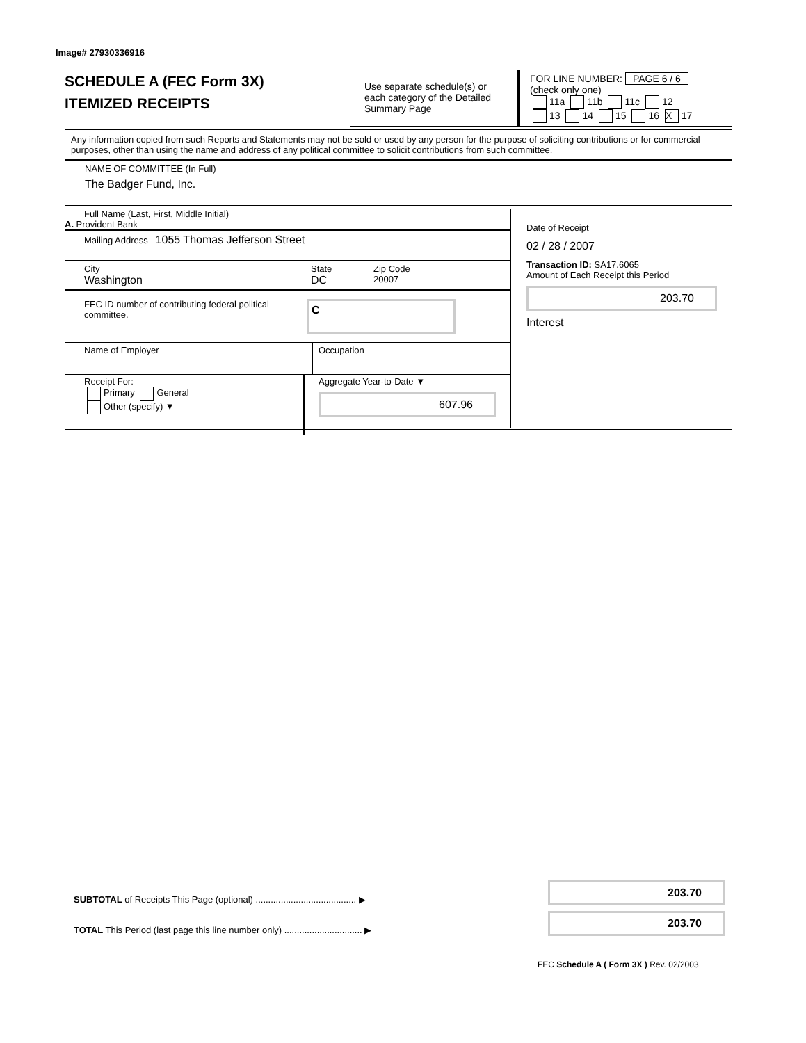Image# 27930336916
SCHEDULE A (FEC Form 3X)
ITEMIZED RECEIPTS
Use separate schedule(s) or each category of the Detailed Summary Page
FOR LINE NUMBER: PAGE 6 / 6
(check only one)
11a 11b 11c 12
13 14 15 16 X 17
Any information copied from such Reports and Statements may not be sold or used by any person for the purpose of soliciting contributions or for commercial purposes, other than using the name and address of any political committee to solicit contributions from such committee.
NAME OF COMMITTEE (In Full)
The Badger Fund, Inc.
Full Name (Last, First, Middle Initial)
A. Provident Bank
Mailing Address 1055 Thomas Jefferson Street
City
Washington
State
DC
Zip Code
20007
FEC ID number of contributing federal political committee.
C
Name of Employer Occupation
Receipt For:
Primary General
Other (specify) ▼
Aggregate Year-to-Date ▼
607.96
Date of Receipt
02 / 28 / 2007
Transaction ID: SA17.6065
Amount of Each Receipt this Period
203.70
Interest
SUBTOTAL of Receipts This Page (optional) ........................................ ▶
TOTAL This Period (last page this line number only) ............................... ▶
203.70
203.70
FEC Schedule A ( Form 3X ) Rev. 02/2003